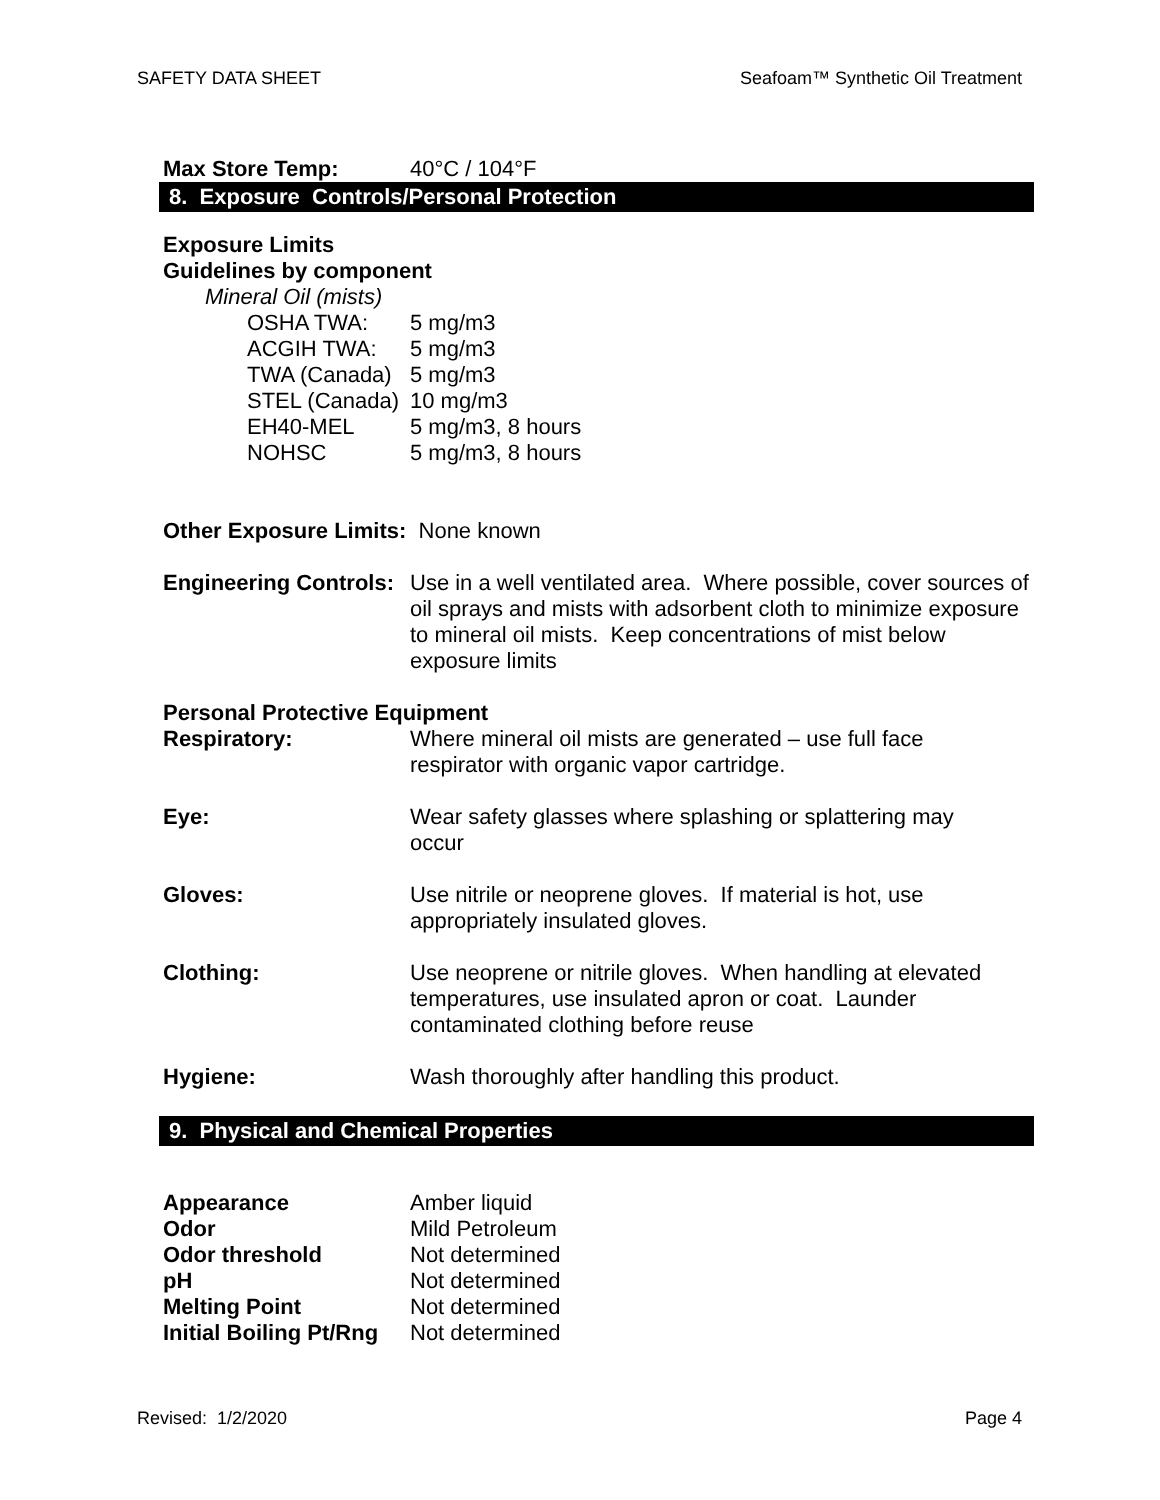SAFETY DATA SHEET Seafoam™ Synthetic Oil Treatment
| Max Store Temp: | 40°C / 104°F |
8. Exposure Controls/Personal Protection
Exposure Limits
Guidelines by component
Mineral Oil (mists)
| OSHA TWA: | 5 mg/m3 |
| ACGIH TWA: | 5 mg/m3 |
| TWA (Canada) | 5 mg/m3 |
| STEL (Canada) | 10 mg/m3 |
| EH40-MEL | 5 mg/m3, 8 hours |
| NOHSC | 5 mg/m3, 8 hours |
Other Exposure Limits: None known
| Engineering Controls: | Use in a well ventilated area. Where possible, cover sources of oil sprays and mists with adsorbent cloth to minimize exposure to mineral oil mists. Keep concentrations of mist below exposure limits |
Personal Protective Equipment
| Respiratory: | Where mineral oil mists are generated – use full face respirator with organic vapor cartridge. |
| Eye: | Wear safety glasses where splashing or splattering may occur |
| Gloves: | Use nitrile or neoprene gloves. If material is hot, use appropriately insulated gloves. |
| Clothing: | Use neoprene or nitrile gloves. When handling at elevated temperatures, use insulated apron or coat. Launder contaminated clothing before reuse |
| Hygiene: | Wash thoroughly after handling this product. |
9. Physical and Chemical Properties
| Appearance | Amber liquid |
| Odor | Mild Petroleum |
| Odor threshold | Not determined |
| pH | Not determined |
| Melting Point | Not determined |
| Initial Boiling Pt/Rng | Not determined |
Revised: 1/2/2020 Page 4